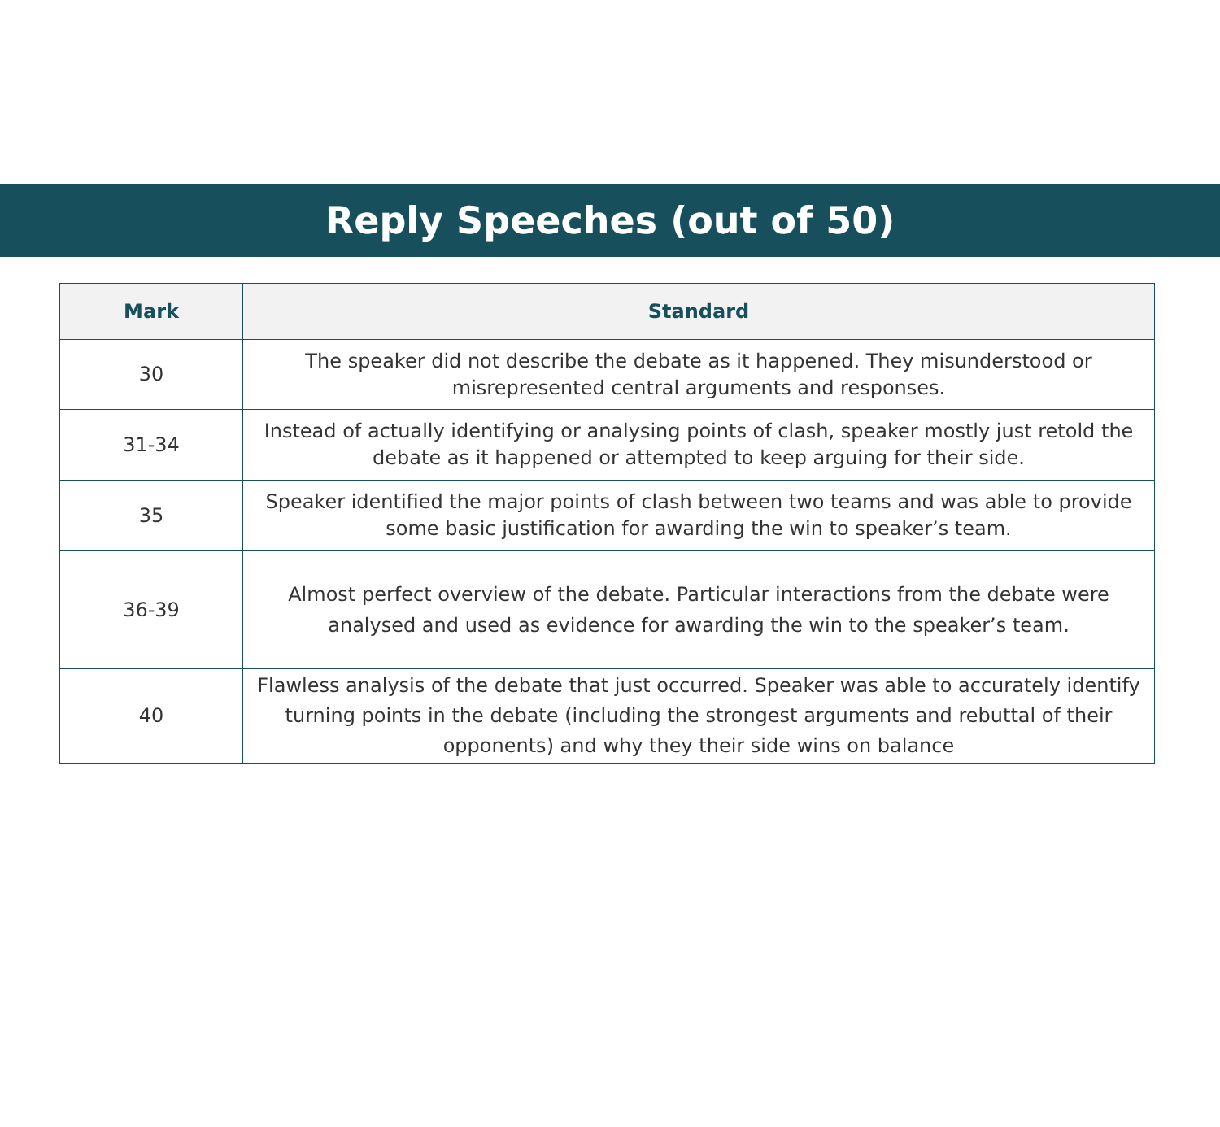Reply Speeches (out of 50)
| Mark | Standard |
| --- | --- |
| 30 | The speaker did not describe the debate as it happened. They misunderstood or misrepresented central arguments and responses. |
| 31-34 | Instead of actually identifying or analysing points of clash, speaker mostly just retold the debate as it happened or attempted to keep arguing for their side. |
| 35 | Speaker identified the major points of clash between two teams and was able to provide some basic justification for awarding the win to speaker’s team. |
| 36-39 | Almost perfect overview of the debate. Particular interactions from the debate were analysed and used as evidence for awarding the win to the speaker’s team. |
| 40 | Flawless analysis of the debate that just occurred. Speaker was able to accurately identify turning points in the debate (including the strongest arguments and rebuttal of their opponents) and why they their side wins on balance |